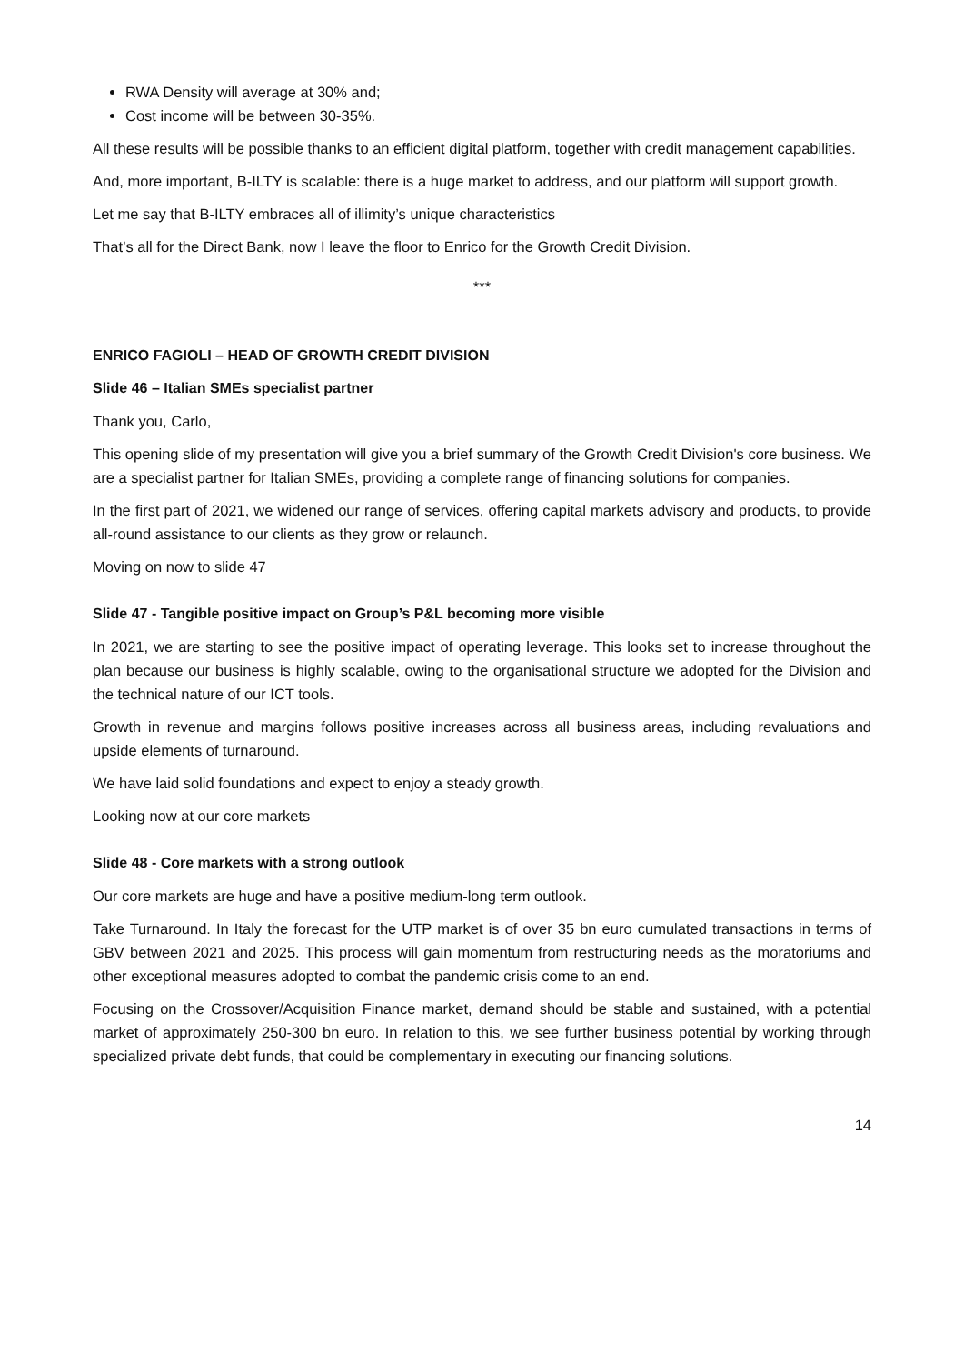RWA Density will average at 30% and;
Cost income will be between 30-35%.
All these results will be possible thanks to an efficient digital platform, together with credit management capabilities.
And, more important, B-ILTY is scalable: there is a huge market to address, and our platform will support growth.
Let me say that B-ILTY embraces all of illimity’s unique characteristics
That’s all for the Direct Bank, now I leave the floor to Enrico for the Growth Credit Division.
***
ENRICO FAGIOLI – HEAD OF GROWTH CREDIT DIVISION
Slide 46 – Italian SMEs specialist partner
Thank you, Carlo,
This opening slide of my presentation will give you a brief summary of the Growth Credit Division's core business. We are a specialist partner for Italian SMEs, providing a complete range of financing solutions for companies.
In the first part of 2021, we widened our range of services, offering capital markets advisory and products, to provide all-round assistance to our clients as they grow or relaunch.
Moving on now to slide 47
Slide 47 - Tangible positive impact on Group’s P&L becoming more visible
In 2021, we are starting to see the positive impact of operating leverage. This looks set to increase throughout the plan because our business is highly scalable, owing to the organisational structure we adopted for the Division and the technical nature of our ICT tools.
Growth in revenue and margins follows positive increases across all business areas, including revaluations and upside elements of turnaround.
We have laid solid foundations and expect to enjoy a steady growth.
Looking now at our core markets
Slide 48 - Core markets with a strong outlook
Our core markets are huge and have a positive medium-long term outlook.
Take Turnaround. In Italy the forecast for the UTP market is of over 35 bn euro cumulated transactions in terms of GBV between 2021 and 2025. This process will gain momentum from restructuring needs as the moratoriums and other exceptional measures adopted to combat the pandemic crisis come to an end.
Focusing on the Crossover/Acquisition Finance market, demand should be stable and sustained, with a potential market of approximately 250-300 bn euro. In relation to this, we see further business potential by working through specialized private debt funds, that could be complementary in executing our financing solutions.
14